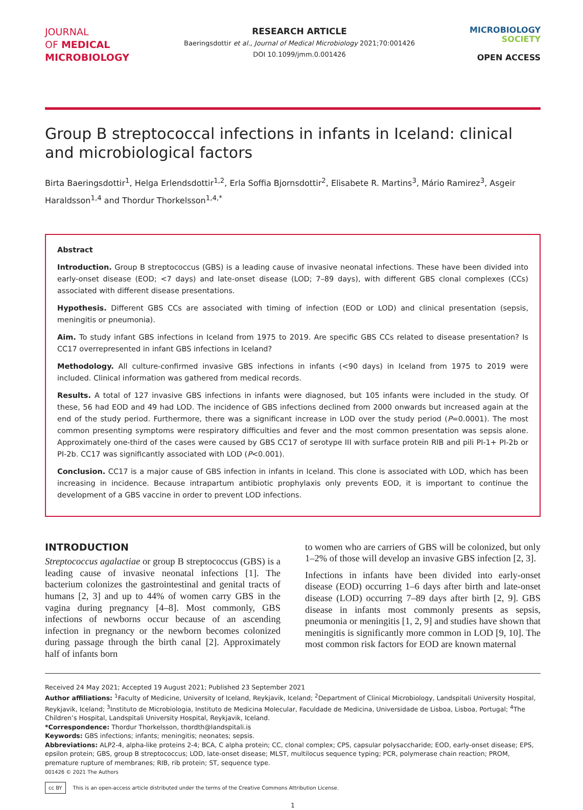JOURNAL
OF MEDICAL
MICROBIOLOGY
RESEARCH ARTICLE
Baeringsdottir et al., Journal of Medical Microbiology 2021;70:001426
DOI 10.1099/jmm.0.001426
MICROBIOLOGY
SOCIETY
OPEN ACCESS
Group B streptococcal infections in infants in Iceland: clinical and microbiological factors
Birta Baeringsdottir<sup>1</sup>, Helga Erlendsdottir<sup>1,2</sup>, Erla Soffia Bjornsdottir<sup>2</sup>, Elisabete R. Martins<sup>3</sup>, Mário Ramirez<sup>3</sup>, Asgeir Haraldsson<sup>1,4</sup> and Thordur Thorkelsson<sup>1,4,*</sup>
Abstract
Introduction. Group B streptococcus (GBS) is a leading cause of invasive neonatal infections. These have been divided into early-onset disease (EOD; <7 days) and late-onset disease (LOD; 7–89 days), with different GBS clonal complexes (CCs) associated with different disease presentations.
Hypothesis. Different GBS CCs are associated with timing of infection (EOD or LOD) and clinical presentation (sepsis, meningitis or pneumonia).
Aim. To study infant GBS infections in Iceland from 1975 to 2019. Are specific GBS CCs related to disease presentation? Is CC17 overrepresented in infant GBS infections in Iceland?
Methodology. All culture-confirmed invasive GBS infections in infants (<90 days) in Iceland from 1975 to 2019 were included. Clinical information was gathered from medical records.
Results. A total of 127 invasive GBS infections in infants were diagnosed, but 105 infants were included in the study. Of these, 56 had EOD and 49 had LOD. The incidence of GBS infections declined from 2000 onwards but increased again at the end of the study period. Furthermore, there was a significant increase in LOD over the study period (P=0.0001). The most common presenting symptoms were respiratory difficulties and fever and the most common presentation was sepsis alone. Approximately one-third of the cases were caused by GBS CC17 of serotype III with surface protein RIB and pili PI-1+ PI-2b or PI-2b. CC17 was significantly associated with LOD (P<0.001).
Conclusion. CC17 is a major cause of GBS infection in infants in Iceland. This clone is associated with LOD, which has been increasing in incidence. Because intrapartum antibiotic prophylaxis only prevents EOD, it is important to continue the development of a GBS vaccine in order to prevent LOD infections.
INTRODUCTION
Streptococcus agalactiae or group B streptococcus (GBS) is a leading cause of invasive neonatal infections [1]. The bacterium colonizes the gastrointestinal and genital tracts of humans [2, 3] and up to 44% of women carry GBS in the vagina during pregnancy [4–8]. Most commonly, GBS infections of newborns occur because of an ascending infection in pregnancy or the newborn becomes colonized during passage through the birth canal [2]. Approximately half of infants born
to women who are carriers of GBS will be colonized, but only 1–2% of those will develop an invasive GBS infection [2, 3].
Infections in infants have been divided into early-onset disease (EOD) occurring 1–6 days after birth and late-onset disease (LOD) occurring 7–89 days after birth [2, 9]. GBS disease in infants most commonly presents as sepsis, pneumonia or meningitis [1, 2, 9] and studies have shown that meningitis is significantly more common in LOD [9, 10]. The most common risk factors for EOD are known maternal
Received 24 May 2021; Accepted 19 August 2021; Published 23 September 2021
Author affiliations: <sup>1</sup>Faculty of Medicine, University of Iceland, Reykjavik, Iceland; <sup>2</sup>Department of Clinical Microbiology, Landspitali University Hospital, Reykjavik, Iceland; <sup>3</sup>Instituto de Microbiologia, Instituto de Medicina Molecular, Faculdade de Medicina, Universidade de Lisboa, Lisboa, Portugal; <sup>4</sup>The Children’s Hospital, Landspitali University Hospital, Reykjavik, Iceland.
*Correspondence: Thordur Thorkelsson, thordth@landspitali.is
Keywords: GBS infections; infants; meningitis; neonates; sepsis.
Abbreviations: ALP2-4, alpha-like proteins 2-4; BCA, C alpha protein; CC, clonal complex; CPS, capsular polysaccharide; EOD, early-onset disease; EPS, epsilon protein; GBS, group B streptococcus; LOD, late-onset disease; MLST, multilocus sequence typing; PCR, polymerase chain reaction; PROM, premature rupture of membranes; RIB, rib protein; ST, sequence type.
001426 © 2021 The Authors
cc BY This is an open-access article distributed under the terms of the Creative Commons Attribution License.
1